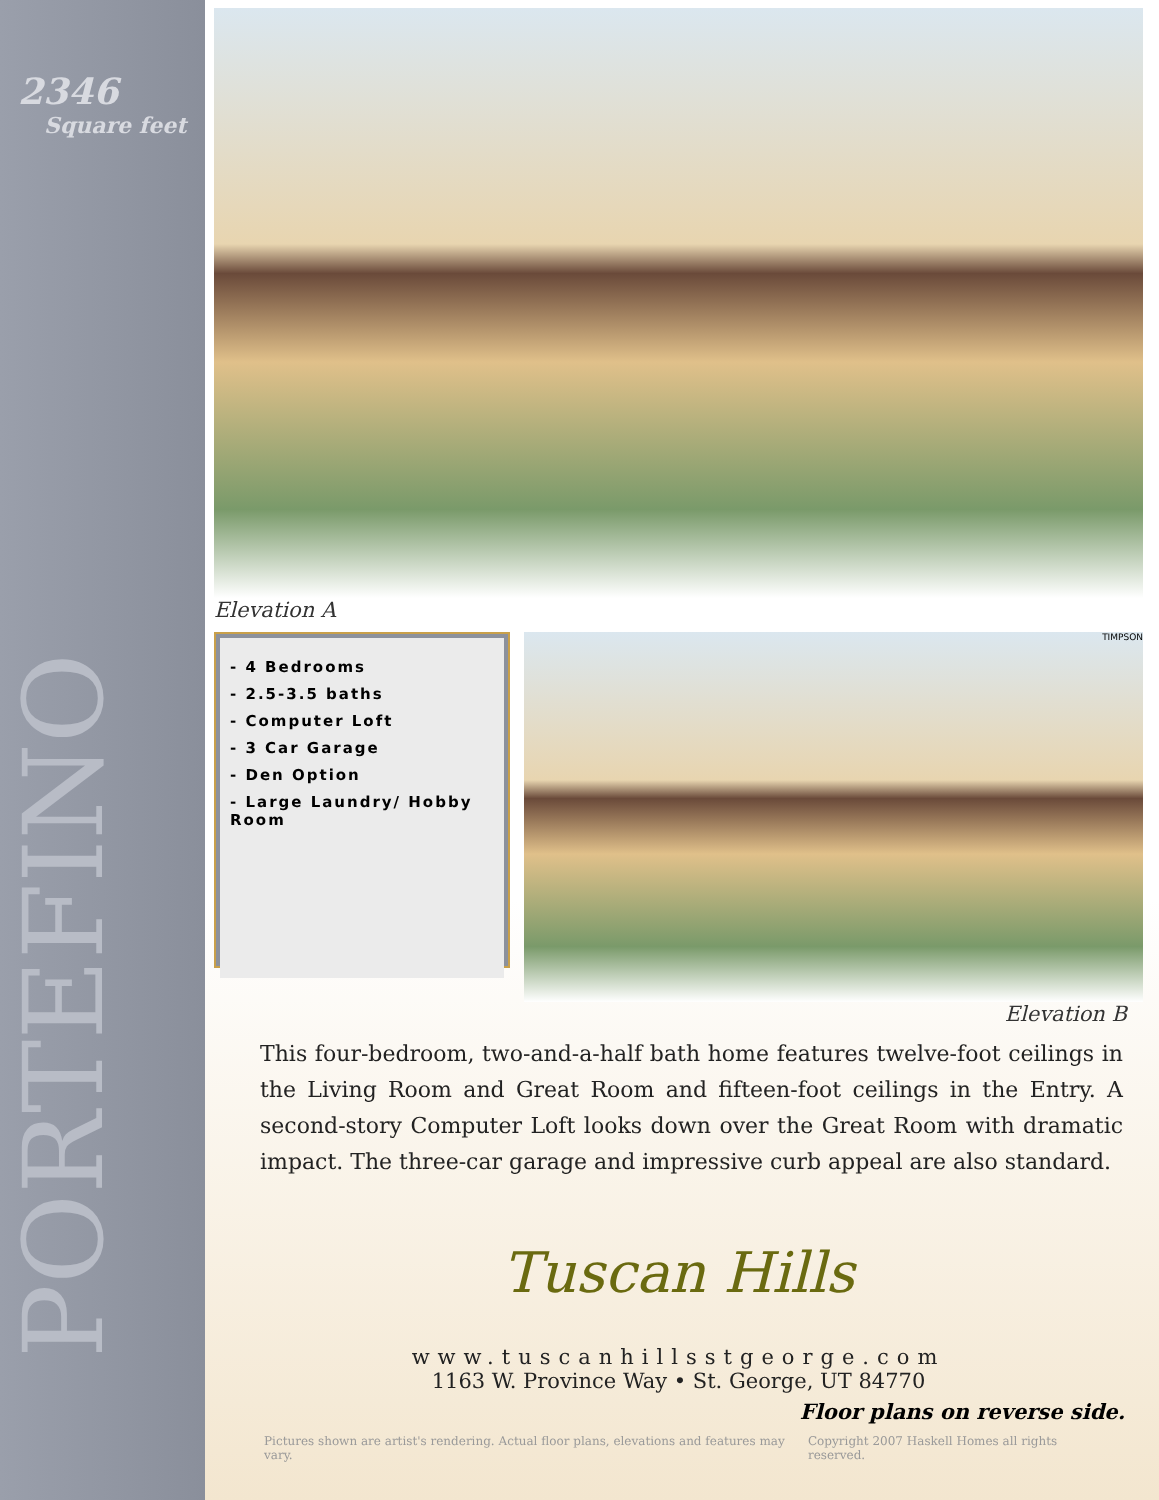2346
Square feet
PORTEFINO
Elevation A
- 4 Bedrooms
- 2.5-3.5 baths
- Computer Loft
- 3 Car Garage
- Den Option
- Large Laundry/ Hobby Room
TIMPSON
Elevation B
This four-bedroom, two-and-a-half bath home features twelve-foot ceilings in the Living Room and Great Room and fifteen-foot ceilings in the Entry. A second-story Computer Loft looks down over the Great Room with dramatic impact. The three-car garage and impressive curb appeal are also standard.
Tuscan Hills
www.tuscanhillsstgeorge.com
1163 W. Province Way • St. George, UT 84770
Floor plans on reverse side.
Pictures shown are artist's rendering. Actual floor plans, elevations and features may vary. Copyright 2007 Haskell Homes all rights reserved.